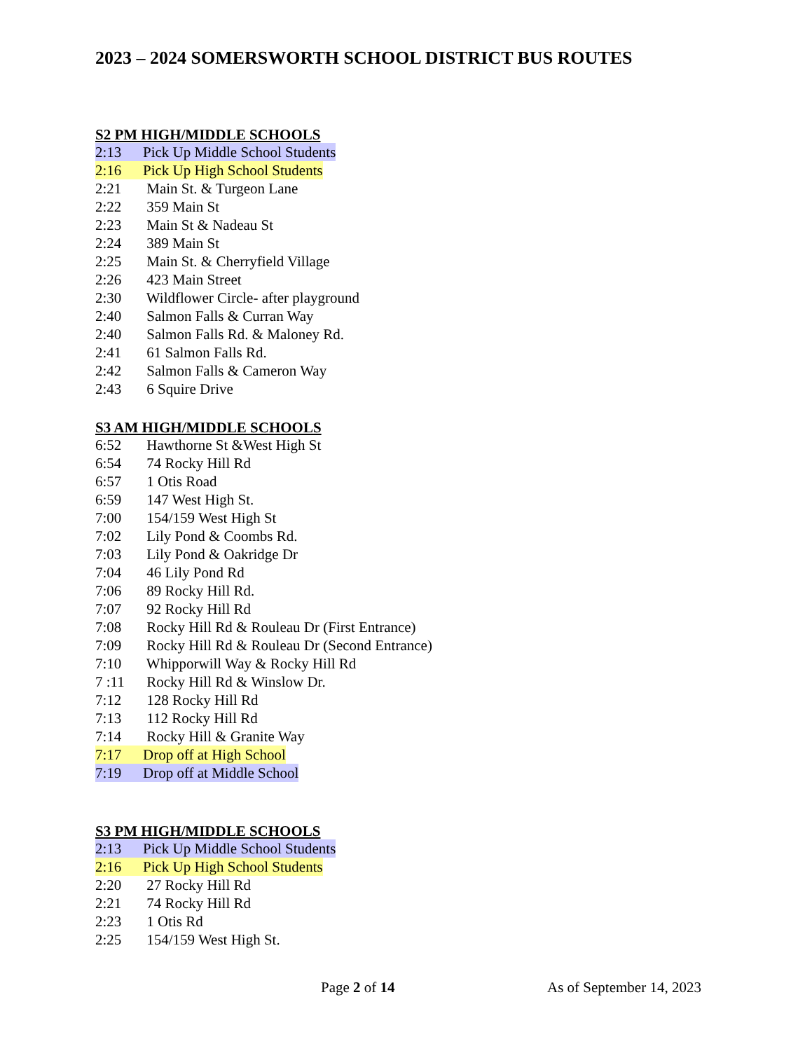2023 – 2024 SOMERSWORTH SCHOOL DISTRICT BUS ROUTES
S2 PM HIGH/MIDDLE SCHOOLS
2:13 Pick Up Middle School Students
2:16 Pick Up High School Students
2:21 Main St. & Turgeon Lane
2:22 359 Main St
2:23 Main St & Nadeau St
2:24 389 Main St
2:25 Main St. & Cherryfield Village
2:26 423 Main Street
2:30 Wildflower Circle- after playground
2:40 Salmon Falls & Curran Way
2:40 Salmon Falls Rd. & Maloney Rd.
2:41 61 Salmon Falls Rd.
2:42 Salmon Falls & Cameron Way
2:43 6 Squire Drive
S3 AM HIGH/MIDDLE SCHOOLS
6:52 Hawthorne St &West High St
6:54 74 Rocky Hill Rd
6:57 1 Otis Road
6:59 147 West High St.
7:00 154/159 West High St
7:02 Lily Pond & Coombs Rd.
7:03 Lily Pond & Oakridge Dr
7:04 46 Lily Pond Rd
7:06 89 Rocky Hill Rd.
7:07 92 Rocky Hill Rd
7:08 Rocky Hill Rd & Rouleau Dr (First Entrance)
7:09 Rocky Hill Rd & Rouleau Dr (Second Entrance)
7:10 Whipporwill Way & Rocky Hill Rd
7 :11 Rocky Hill Rd & Winslow Dr.
7:12 128 Rocky Hill Rd
7:13 112 Rocky Hill Rd
7:14 Rocky Hill & Granite Way
7:17 Drop off at High School
7:19 Drop off at Middle School
S3 PM HIGH/MIDDLE SCHOOLS
2:13 Pick Up Middle School Students
2:16 Pick Up High School Students
2:20 27 Rocky Hill Rd
2:21 74 Rocky Hill Rd
2:23 1 Otis Rd
2:25 154/159 West High St.
Page 2 of 14 As of September 14, 2023